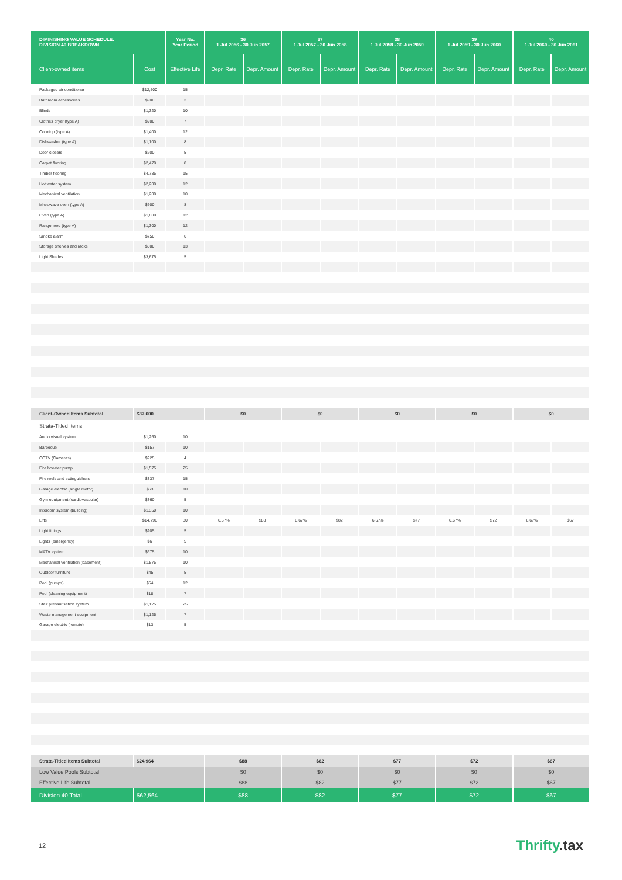| DIMINISHING VALUE SCHEDULE: DIVISION 40 BREAKDOWN | | Year No. Year Period | 36 1 Jul 2056 - 30 Jun 2057 | | 37 1 Jul 2057 - 30 Jun 2058 | | 38 1 Jul 2058 - 30 Jun 2059 | | 39 1 Jul 2059 - 30 Jun 2060 | | 40 1 Jul 2060 - 30 Jun 2061 | |
| --- | --- | --- | --- | --- | --- | --- | --- | --- | --- | --- | --- | --- |
| Client-owned items | Cost | Effective Life | Depr. Rate | Depr. Amount | Depr. Rate | Depr. Amount | Depr. Rate | Depr. Amount | Depr. Rate | Depr. Amount | Depr. Rate | Depr. Amount |
| Packaged air conditioner | $12,500 | 15 | | | | | | | | | | |
| Bathroom accessories | $900 | 3 | | | | | | | | | | |
| Blinds | $1,320 | 10 | | | | | | | | | | |
| Clothes dryer (type A) | $900 | 7 | | | | | | | | | | |
| Cooktop (type A) | $1,400 | 12 | | | | | | | | | | |
| Dishwasher (type A) | $1,100 | 8 | | | | | | | | | | |
| Door closers | $200 | 5 | | | | | | | | | | |
| Carpet flooring | $2,470 | 8 | | | | | | | | | | |
| Timber flooring | $4,785 | 15 | | | | | | | | | | |
| Hot water system | $2,200 | 12 | | | | | | | | | | |
| Mechanical ventilation | $1,200 | 10 | | | | | | | | | | |
| Microwave oven (type A) | $600 | 8 | | | | | | | | | | |
| Oven (type A) | $1,800 | 12 | | | | | | | | | | |
| Rangehood (type A) | $1,300 | 12 | | | | | | | | | | |
| Smoke alarm | $750 | 6 | | | | | | | | | | |
| Storage shelves and racks | $500 | 13 | | | | | | | | | | |
| Light Shades | $3,675 | 5 | | | | | | | | | | |
| Client-Owned Items Subtotal | $37,600 | | $0 | | $0 | | $0 | | $0 | | $0 | |
| Strata-Titled Items | | | | | | | | | | | | |
| Audio visual system | $1,260 | 10 | | | | | | | | | | |
| Barbecue | $157 | 10 | | | | | | | | | | |
| CCTV (Cameras) | $225 | 4 | | | | | | | | | | |
| Fire booster pump | $1,575 | 25 | | | | | | | | | | |
| Fire reels and extinguishers | $337 | 15 | | | | | | | | | | |
| Garage electric (single motor) | $63 | 10 | | | | | | | | | | |
| Gym equipment (cardiovascular) | $360 | 5 | | | | | | | | | | |
| Intercom system (building) | $1,350 | 10 | | | | | | | | | | |
| Lifts | $14,796 | 30 | 6.67% | $88 | 6.67% | $82 | 6.67% | $77 | 6.67% | $72 | 6.67% | $67 |
| Light fittings | $205 | 5 | | | | | | | | | | |
| Lights (emergency) | $6 | 5 | | | | | | | | | | |
| MATV system | $675 | 10 | | | | | | | | | | |
| Mechanical ventilation (basement) | $1,575 | 10 | | | | | | | | | | |
| Outdoor furniture | $45 | 5 | | | | | | | | | | |
| Pool (pumps) | $54 | 12 | | | | | | | | | | |
| Pool (cleaning equipment) | $18 | 7 | | | | | | | | | | |
| Stair pressurisation system | $1,125 | 25 | | | | | | | | | | |
| Waste management equipment | $1,125 | 7 | | | | | | | | | | |
| Garage electric (remote) | $13 | 5 | | | | | | | | | | |
| Strata-Titled Items Subtotal | $24,964 | | $88 | | $82 | | $77 | | $72 | | $67 | |
| Low Value Pools Subtotal | | | $0 | | $0 | | $0 | | $0 | | $0 | |
| Effective Life Subtotal | | | $88 | | $82 | | $77 | | $72 | | $67 | |
| Division 40 Total | $62,564 | | $88 | | $82 | | $77 | | $72 | | $67 | |
12
Thrifty.tax